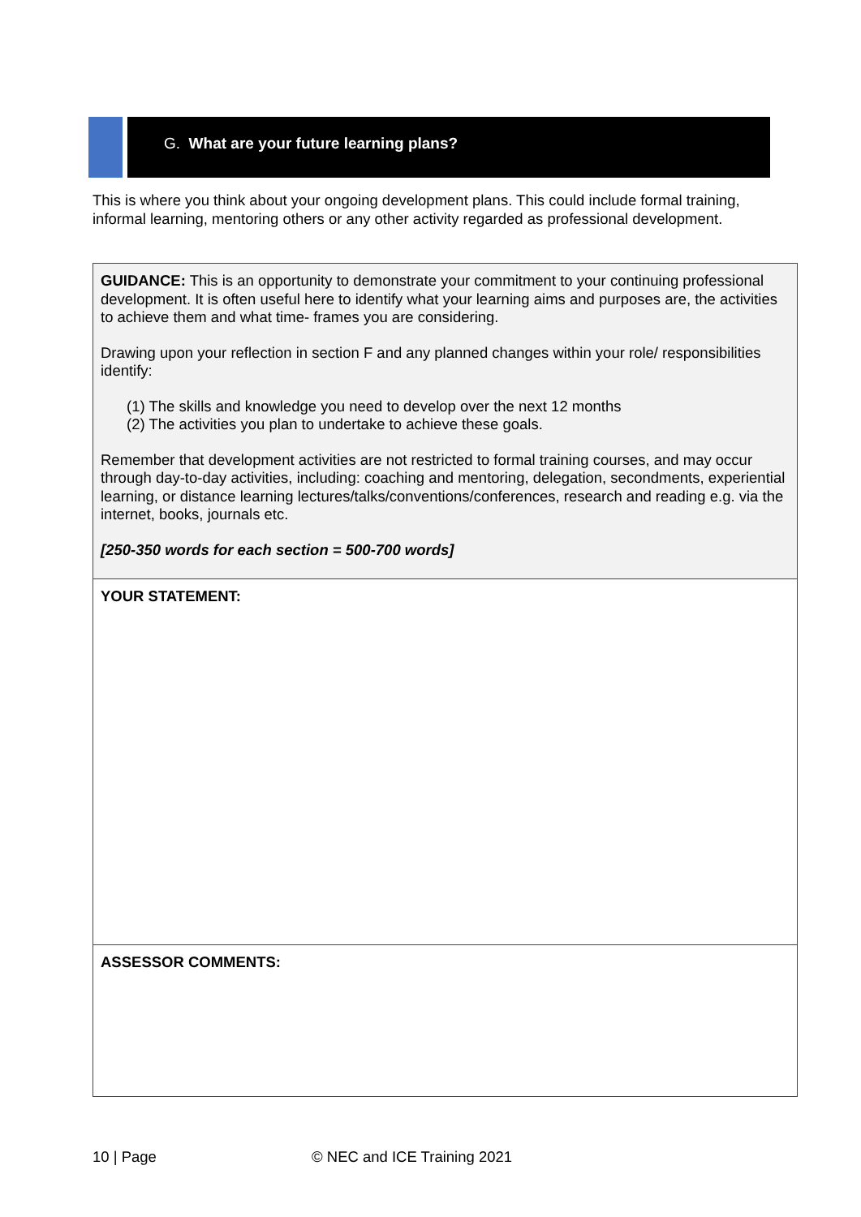G. What are your future learning plans?
This is where you think about your ongoing development plans. This could include formal training, informal learning, mentoring others or any other activity regarded as professional development.
| GUIDANCE: This is an opportunity to demonstrate your commitment to your continuing professional development. It is often useful here to identify what your learning aims and purposes are, the activities to achieve them and what time- frames you are considering. Drawing upon your reflection in section F and any planned changes within your role/ responsibilities identify: (1) The skills and knowledge you need to develop over the next 12 months (2) The activities you plan to undertake to achieve these goals. Remember that development activities are not restricted to formal training courses, and may occur through day-to-day activities, including: coaching and mentoring, delegation, secondments, experiential learning, or distance learning lectures/talks/conventions/conferences, research and reading e.g. via the internet, books, journals etc. [250-350 words for each section = 500-700 words] |
| YOUR STATEMENT: |
| ASSESSOR COMMENTS: |
10 | Page © NEC and ICE Training 2021